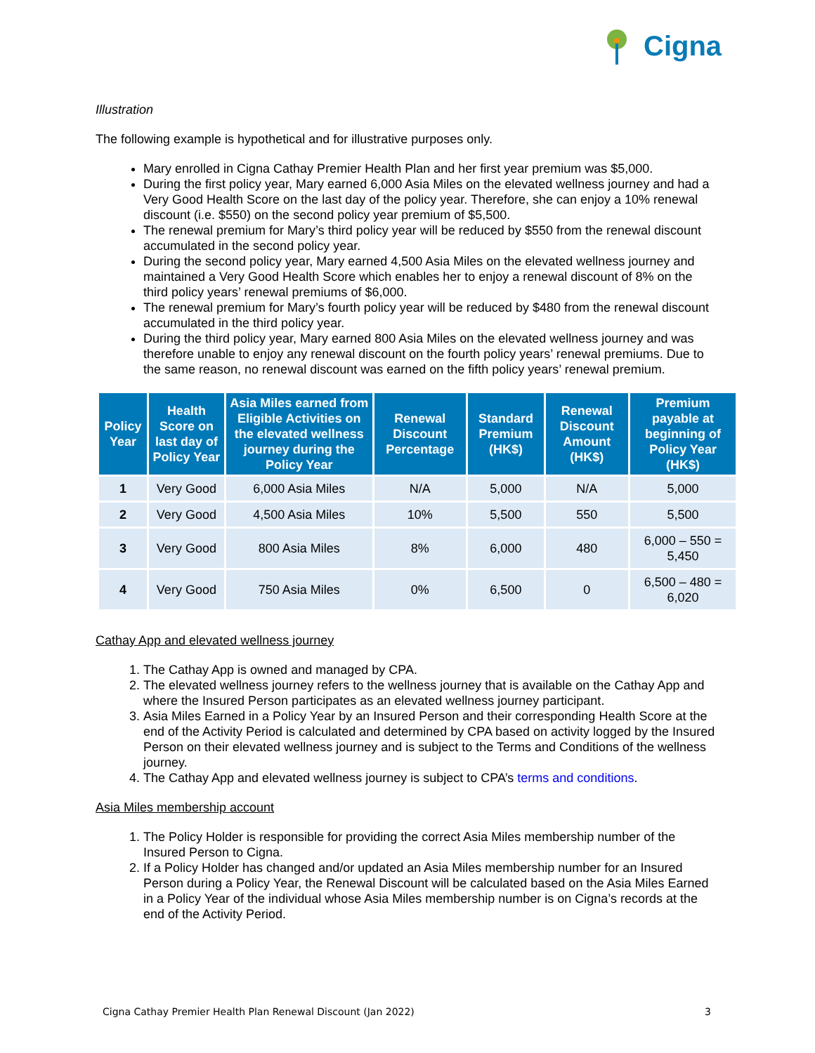Cigna
Illustration
The following example is hypothetical and for illustrative purposes only.
Mary enrolled in Cigna Cathay Premier Health Plan and her first year premium was $5,000.
During the first policy year, Mary earned 6,000 Asia Miles on the elevated wellness journey and had a Very Good Health Score on the last day of the policy year. Therefore, she can enjoy a 10% renewal discount (i.e. $550) on the second policy year premium of $5,500.
The renewal premium for Mary’s third policy year will be reduced by $550 from the renewal discount accumulated in the second policy year.
During the second policy year, Mary earned 4,500 Asia Miles on the elevated wellness journey and maintained a Very Good Health Score which enables her to enjoy a renewal discount of 8% on the third policy years’ renewal premiums of $6,000.
The renewal premium for Mary’s fourth policy year will be reduced by $480 from the renewal discount accumulated in the third policy year.
During the third policy year, Mary earned 800 Asia Miles on the elevated wellness journey and was therefore unable to enjoy any renewal discount on the fourth policy years’ renewal premiums. Due to the same reason, no renewal discount was earned on the fifth policy years’ renewal premium.
| Policy Year | Health Score on last day of Policy Year | Asia Miles earned from Eligible Activities on the elevated wellness journey during the Policy Year | Renewal Discount Percentage | Standard Premium (HK$) | Renewal Discount Amount (HK$) | Premium payable at beginning of Policy Year (HK$) |
| --- | --- | --- | --- | --- | --- | --- |
| 1 | Very Good | 6,000 Asia Miles | N/A | 5,000 | N/A | 5,000 |
| 2 | Very Good | 4,500 Asia Miles | 10% | 5,500 | 550 | 5,500 |
| 3 | Very Good | 800 Asia Miles | 8% | 6,000 | 480 | 6,000 – 550 = 5,450 |
| 4 | Very Good | 750 Asia Miles | 0% | 6,500 | 0 | 6,500 – 480 = 6,020 |
Cathay App and elevated wellness journey
1. The Cathay App is owned and managed by CPA.
2. The elevated wellness journey refers to the wellness journey that is available on the Cathay App and where the Insured Person participates as an elevated wellness journey participant.
3. Asia Miles Earned in a Policy Year by an Insured Person and their corresponding Health Score at the end of the Activity Period is calculated and determined by CPA based on activity logged by the Insured Person on their elevated wellness journey and is subject to the Terms and Conditions of the wellness journey.
4. The Cathay App and elevated wellness journey is subject to CPA’s terms and conditions.
Asia Miles membership account
1. The Policy Holder is responsible for providing the correct Asia Miles membership number of the Insured Person to Cigna.
2. If a Policy Holder has changed and/or updated an Asia Miles membership number for an Insured Person during a Policy Year, the Renewal Discount will be calculated based on the Asia Miles Earned in a Policy Year of the individual whose Asia Miles membership number is on Cigna’s records at the end of the Activity Period.
Cigna Cathay Premier Health Plan Renewal Discount (Jan 2022) 3